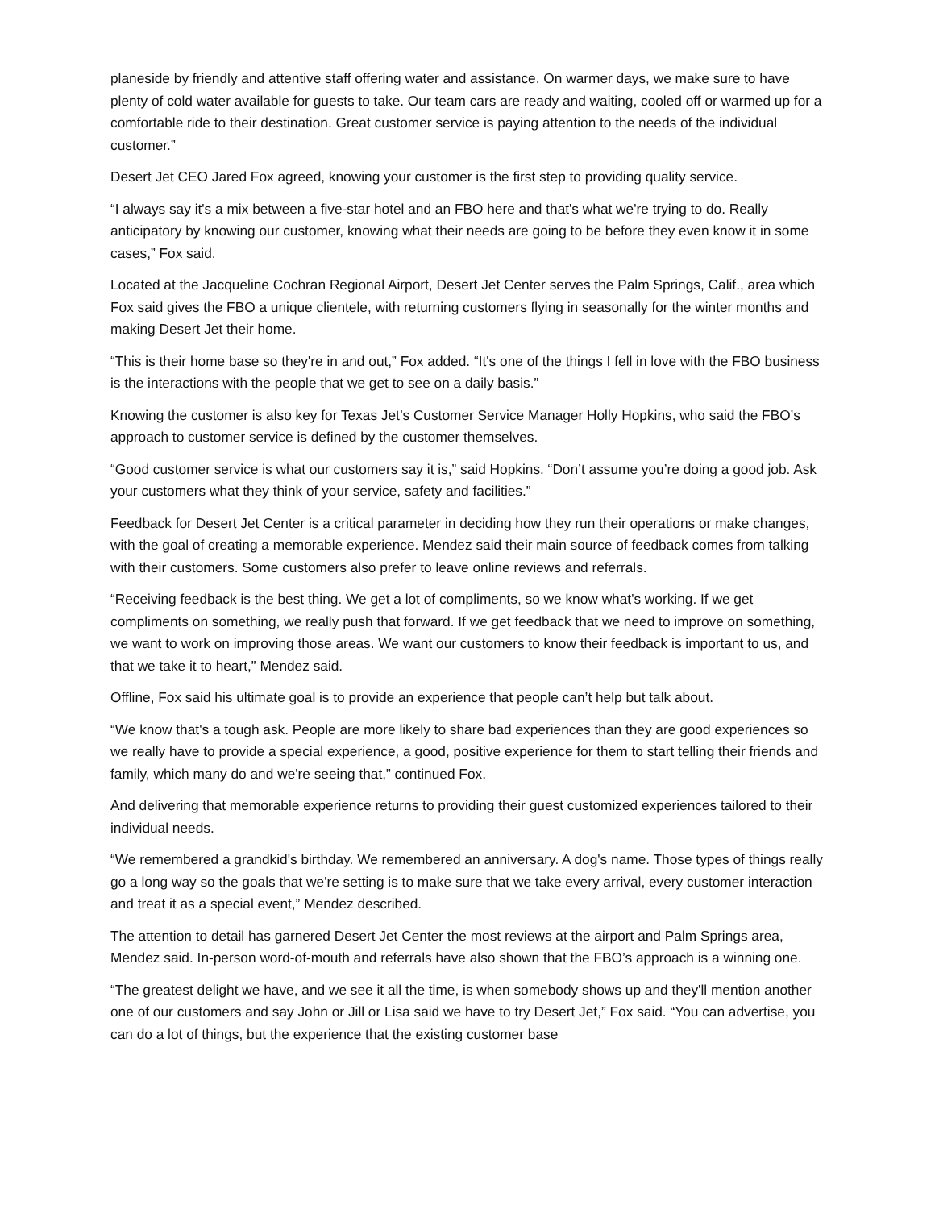planeside by friendly and attentive staff offering water and assistance. On warmer days, we make sure to have plenty of cold water available for guests to take. Our team cars are ready and waiting, cooled off or warmed up for a comfortable ride to their destination. Great customer service is paying attention to the needs of the individual customer.”
Desert Jet CEO Jared Fox agreed, knowing your customer is the first step to providing quality service.
“I always say it's a mix between a five-star hotel and an FBO here and that's what we're trying to do. Really anticipatory by knowing our customer, knowing what their needs are going to be before they even know it in some cases,” Fox said.
Located at the Jacqueline Cochran Regional Airport, Desert Jet Center serves the Palm Springs, Calif., area which Fox said gives the FBO a unique clientele, with returning customers flying in seasonally for the winter months and making Desert Jet their home.
“This is their home base so they're in and out,” Fox added. “It's one of the things I fell in love with the FBO business is the interactions with the people that we get to see on a daily basis.”
Knowing the customer is also key for Texas Jet’s Customer Service Manager Holly Hopkins, who said the FBO’s approach to customer service is defined by the customer themselves.
“Good customer service is what our customers say it is,” said Hopkins. “Don’t assume you’re doing a good job. Ask your customers what they think of your service, safety and facilities.”
Feedback for Desert Jet Center is a critical parameter in deciding how they run their operations or make changes, with the goal of creating a memorable experience. Mendez said their main source of feedback comes from talking with their customers. Some customers also prefer to leave online reviews and referrals.
“Receiving feedback is the best thing. We get a lot of compliments, so we know what's working. If we get compliments on something, we really push that forward. If we get feedback that we need to improve on something, we want to work on improving those areas. We want our customers to know their feedback is important to us, and that we take it to heart,” Mendez said.
Offline, Fox said his ultimate goal is to provide an experience that people can’t help but talk about.
“We know that's a tough ask. People are more likely to share bad experiences than they are good experiences so we really have to provide a special experience, a good, positive experience for them to start telling their friends and family, which many do and we're seeing that,” continued Fox.
And delivering that memorable experience returns to providing their guest customized experiences tailored to their individual needs.
“We remembered a grandkid's birthday. We remembered an anniversary. A dog's name. Those types of things really go a long way so the goals that we're setting is to make sure that we take every arrival, every customer interaction and treat it as a special event,” Mendez described.
The attention to detail has garnered Desert Jet Center the most reviews at the airport and Palm Springs area, Mendez said. In-person word-of-mouth and referrals have also shown that the FBO’s approach is a winning one.
“The greatest delight we have, and we see it all the time, is when somebody shows up and they'll mention another one of our customers and say John or Jill or Lisa said we have to try Desert Jet,” Fox said. “You can advertise, you can do a lot of things, but the experience that the existing customer base